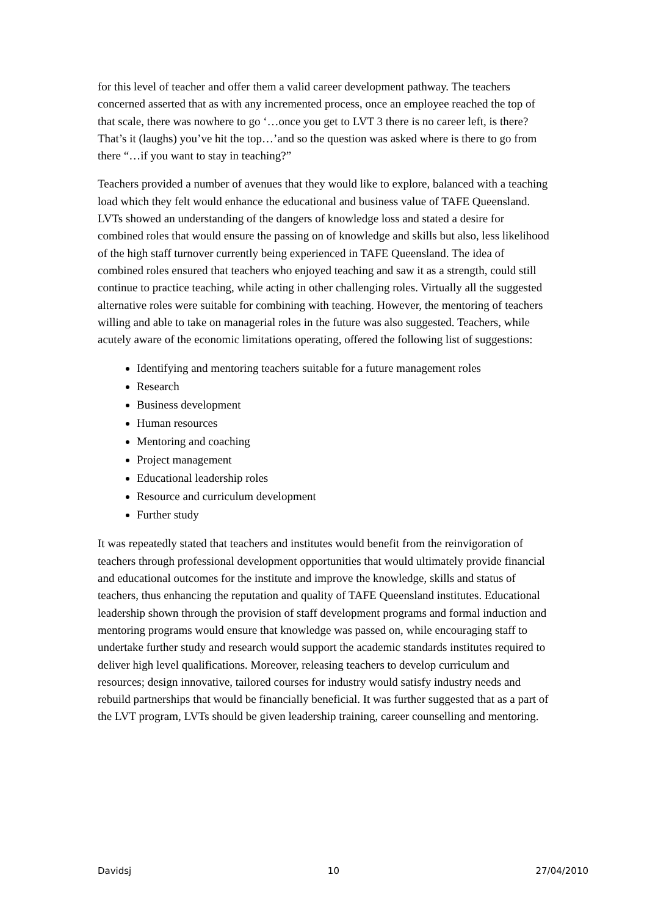for this level of teacher and offer them a valid career development pathway. The teachers concerned asserted that as with any incremented process, once an employee reached the top of that scale, there was nowhere to go ‘…once you get to LVT 3 there is no career left, is there? That’s it (laughs) you’ve hit the top…’and so the question was asked where is there to go from there “…if you want to stay in teaching?”
Teachers provided a number of avenues that they would like to explore, balanced with a teaching load which they felt would enhance the educational and business value of TAFE Queensland. LVTs showed an understanding of the dangers of knowledge loss and stated a desire for combined roles that would ensure the passing on of knowledge and skills but also, less likelihood of the high staff turnover currently being experienced in TAFE Queensland. The idea of combined roles ensured that teachers who enjoyed teaching and saw it as a strength, could still continue to practice teaching, while acting in other challenging roles. Virtually all the suggested alternative roles were suitable for combining with teaching. However, the mentoring of teachers willing and able to take on managerial roles in the future was also suggested. Teachers, while acutely aware of the economic limitations operating, offered the following list of suggestions:
Identifying and mentoring teachers suitable for a future management roles
Research
Business development
Human resources
Mentoring and coaching
Project management
Educational leadership roles
Resource and curriculum development
Further study
It was repeatedly stated that teachers and institutes would benefit from the reinvigoration of teachers through professional development opportunities that would ultimately provide financial and educational outcomes for the institute and improve the knowledge, skills and status of teachers, thus enhancing the reputation and quality of TAFE Queensland institutes. Educational leadership shown through the provision of staff development programs and formal induction and mentoring programs would ensure that knowledge was passed on, while encouraging staff to undertake further study and research would support the academic standards institutes required to deliver high level qualifications. Moreover, releasing teachers to develop curriculum and resources; design innovative, tailored courses for industry would satisfy industry needs and rebuild partnerships that would be financially beneficial. It was further suggested that as a part of the LVT program, LVTs should be given leadership training, career counselling and mentoring.
Davidsj 10 27/04/2010